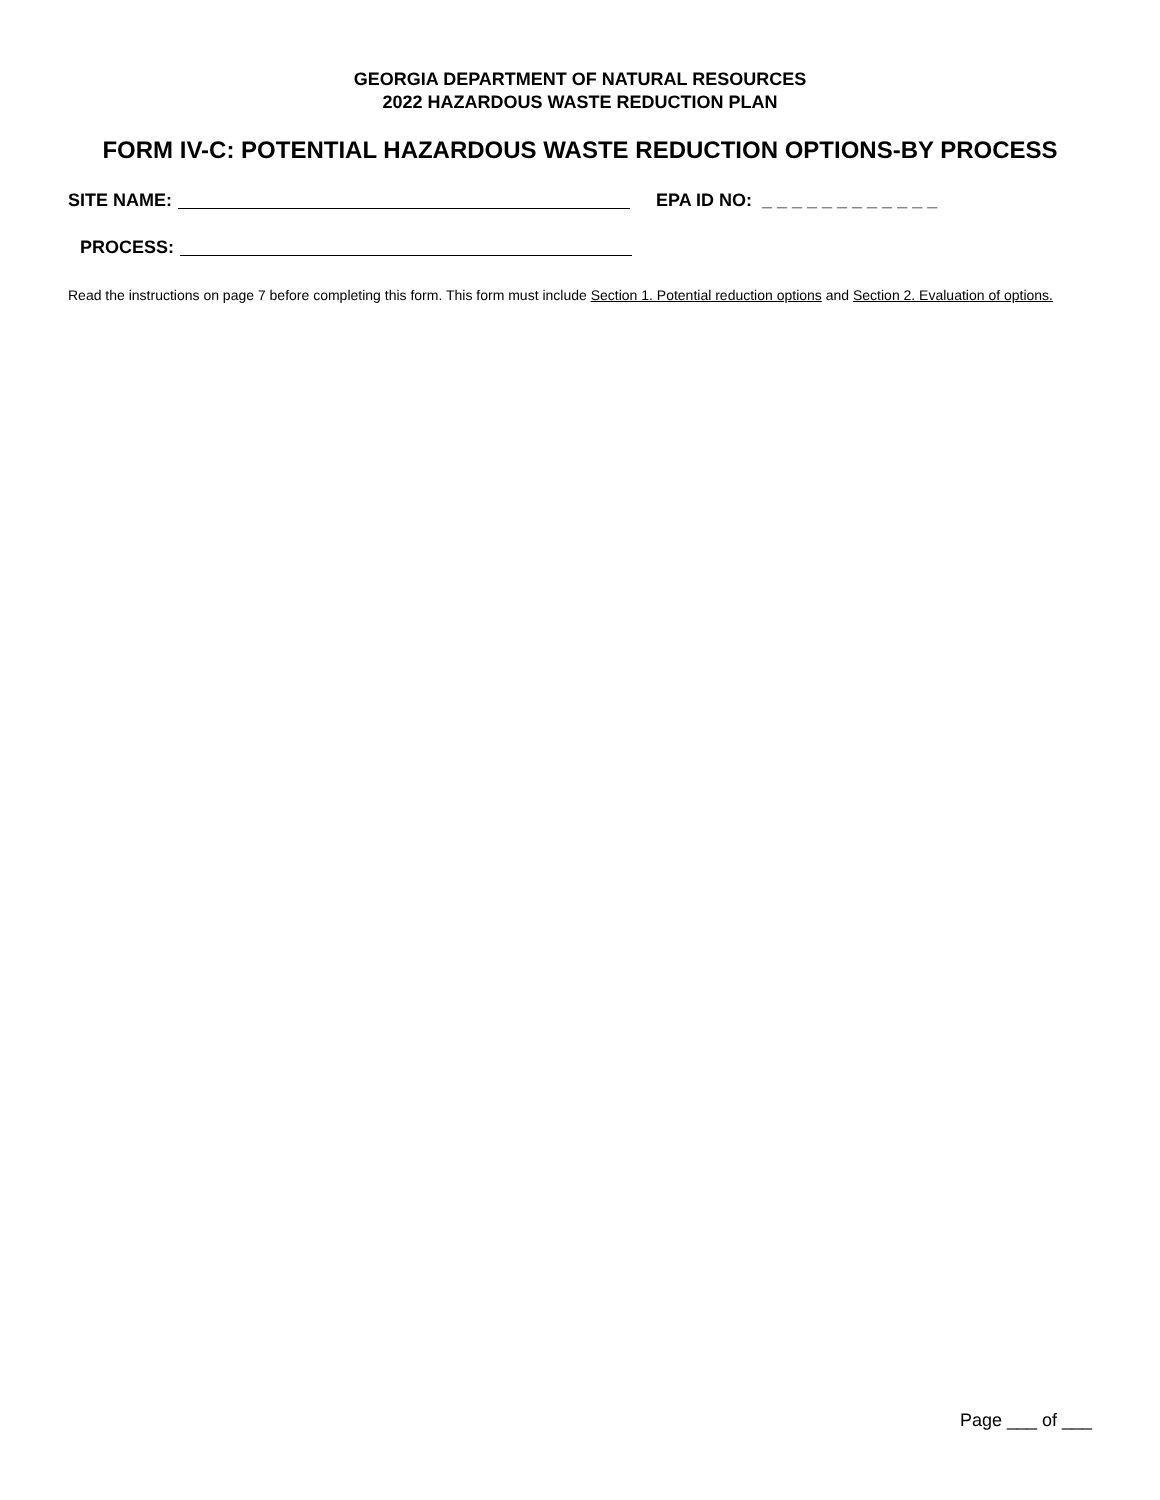GEORGIA DEPARTMENT OF NATURAL RESOURCES
2022 HAZARDOUS WASTE REDUCTION PLAN
FORM IV-C: POTENTIAL HAZARDOUS WASTE REDUCTION OPTIONS-BY PROCESS
SITE NAME: EPA ID NO: _ _ _ _ _ _ _ _ _ _ _ _
PROCESS:
Read the instructions on page 7 before completing this form. This form must include Section 1. Potential reduction options and Section 2. Evaluation of options.
Page ___ of ___